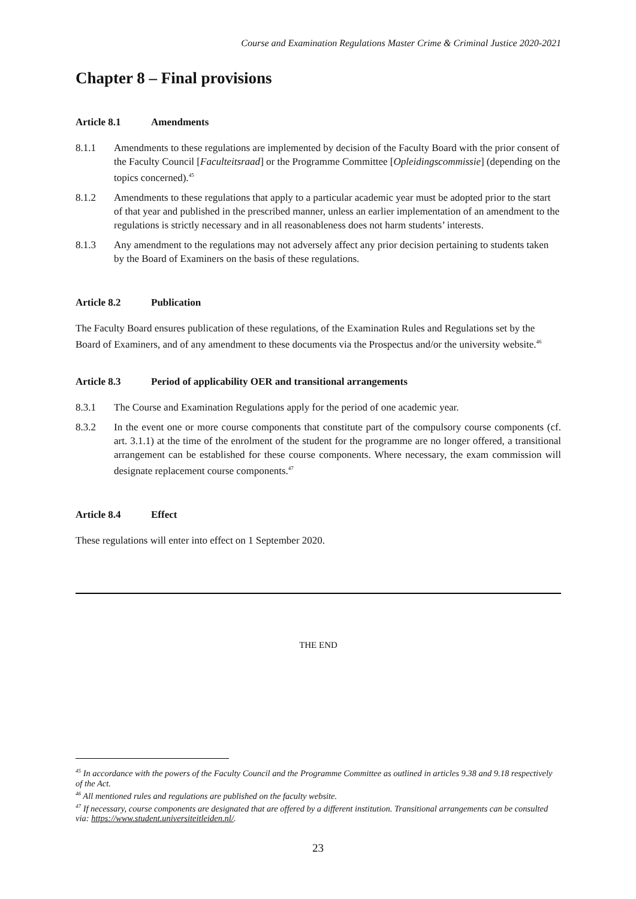Course and Examination Regulations Master Crime & Criminal Justice 2020-2021
Chapter 8 – Final provisions
Article 8.1 Amendments
8.1.1 Amendments to these regulations are implemented by decision of the Faculty Board with the prior consent of the Faculty Council [Faculteitsraad] or the Programme Committee [Opleidingscommissie] (depending on the topics concerned).<sup>45</sup>
8.1.2 Amendments to these regulations that apply to a particular academic year must be adopted prior to the start of that year and published in the prescribed manner, unless an earlier implementation of an amendment to the regulations is strictly necessary and in all reasonableness does not harm students’ interests.
8.1.3 Any amendment to the regulations may not adversely affect any prior decision pertaining to students taken by the Board of Examiners on the basis of these regulations.
Article 8.2 Publication
The Faculty Board ensures publication of these regulations, of the Examination Rules and Regulations set by the Board of Examiners, and of any amendment to these documents via the Prospectus and/or the university website.<sup>46</sup>
Article 8.3 Period of applicability OER and transitional arrangements
8.3.1 The Course and Examination Regulations apply for the period of one academic year.
8.3.2 In the event one or more course components that constitute part of the compulsory course components (cf. art. 3.1.1) at the time of the enrolment of the student for the programme are no longer offered, a transitional arrangement can be established for these course components. Where necessary, the exam commission will designate replacement course components.<sup>47</sup>
Article 8.4 Effect
These regulations will enter into effect on 1 September 2020.
THE END
<sup>45</sup> In accordance with the powers of the Faculty Council and the Programme Committee as outlined in articles 9.38 and 9.18 respectively of the Act.
<sup>46</sup> All mentioned rules and regulations are published on the faculty website.
<sup>47</sup> If necessary, course components are designated that are offered by a different institution. Transitional arrangements can be consulted via: https://www.student.universiteitleiden.nl/.
23